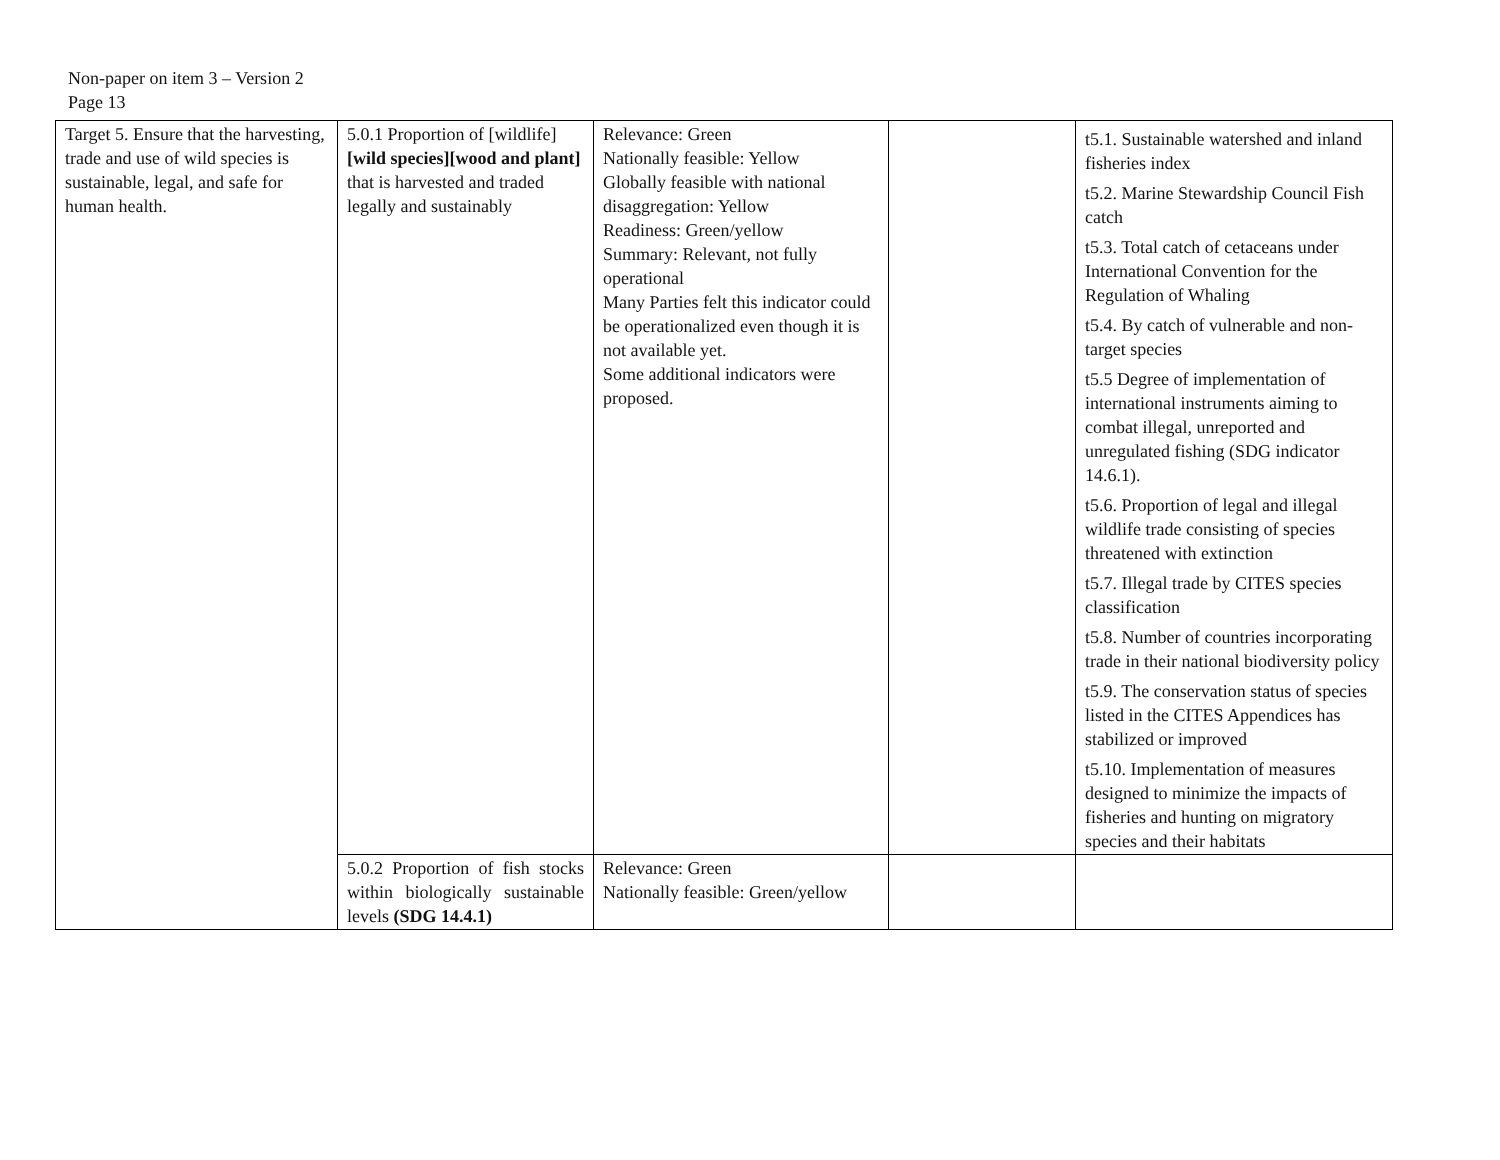Non-paper on item 3 – Version 2
Page 13
| Target 5. Ensure that the harvesting, trade and use of wild species is sustainable, legal, and safe for human health. | 5.0.1 Proportion of [wildlife] [wild species][wood and plant] that is harvested and traded legally and sustainably | Relevance: Green Nationally feasible: Yellow Globally feasible with national disaggregation: Yellow Readiness: Green/yellow Summary: Relevant, not fully operational Many Parties felt this indicator could be operationalized even though it is not available yet. Some additional indicators were proposed. | | t5.1. Sustainable watershed and inland fisheries index t5.2. Marine Stewardship Council Fish catch t5.3. Total catch of cetaceans under International Convention for the Regulation of Whaling t5.4. By catch of vulnerable and non-target species t5.5 Degree of implementation of international instruments aiming to combat illegal, unreported and unregulated fishing (SDG indicator 14.6.1). t5.6. Proportion of legal and illegal wildlife trade consisting of species threatened with extinction t5.7. Illegal trade by CITES species classification t5.8. Number of countries incorporating trade in their national biodiversity policy t5.9. The conservation status of species listed in the CITES Appendices has stabilized or improved t5.10. Implementation of measures designed to minimize the impacts of fisheries and hunting on migratory species and their habitats |
| | 5.0.2 Proportion of fish stocks within biologically sustainable levels (SDG 14.4.1) | Relevance: Green Nationally feasible: Green/yellow | | |